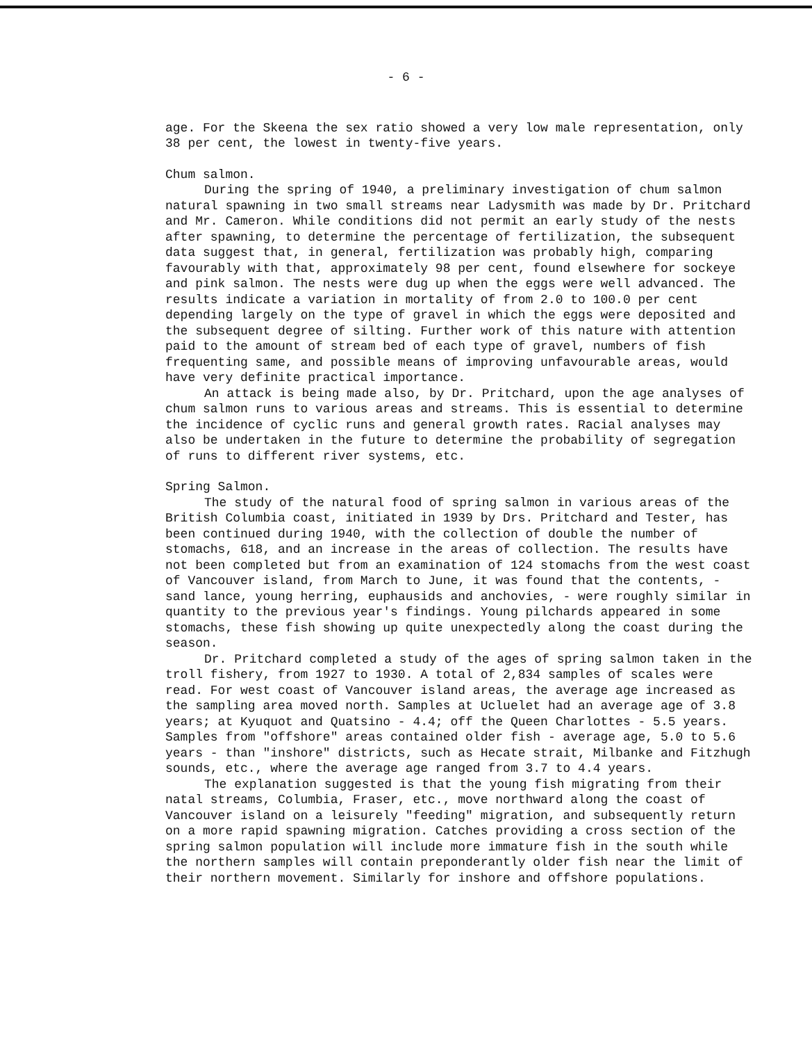- 6 -
age. For the Skeena the sex ratio showed a very low male representation, only 38 per cent, the lowest in twenty-five years.
Chum salmon.
During the spring of 1940, a preliminary investigation of chum salmon natural spawning in two small streams near Ladysmith was made by Dr. Pritchard and Mr. Cameron. While conditions did not permit an early study of the nests after spawning, to determine the percentage of fertilization, the subsequent data suggest that, in general, fertilization was probably high, comparing favourably with that, approximately 98 per cent, found elsewhere for sockeye and pink salmon. The nests were dug up when the eggs were well advanced. The results indicate a variation in mortality of from 2.0 to 100.0 per cent depending largely on the type of gravel in which the eggs were deposited and the subsequent degree of silting. Further work of this nature with attention paid to the amount of stream bed of each type of gravel, numbers of fish frequenting same, and possible means of improving unfavourable areas, would have very definite practical importance.
An attack is being made also, by Dr. Pritchard, upon the age analyses of chum salmon runs to various areas and streams. This is essential to determine the incidence of cyclic runs and general growth rates. Racial analyses may also be undertaken in the future to determine the probability of segregation of runs to different river systems, etc.
Spring Salmon.
The study of the natural food of spring salmon in various areas of the British Columbia coast, initiated in 1939 by Drs. Pritchard and Tester, has been continued during 1940, with the collection of double the number of stomachs, 618, and an increase in the areas of collection. The results have not been completed but from an examination of 124 stomachs from the west coast of Vancouver island, from March to June, it was found that the contents, - sand lance, young herring, euphausids and anchovies, - were roughly similar in quantity to the previous year's findings. Young pilchards appeared in some stomachs, these fish showing up quite unexpectedly along the coast during the season.
Dr. Pritchard completed a study of the ages of spring salmon taken in the troll fishery, from 1927 to 1930. A total of 2,834 samples of scales were read. For west coast of Vancouver island areas, the average age increased as the sampling area moved north. Samples at Ucluelet had an average age of 3.8 years; at Kyuquot and Quatsino - 4.4; off the Queen Charlottes - 5.5 years. Samples from "offshore" areas contained older fish - average age, 5.0 to 5.6 years - than "inshore" districts, such as Hecate strait, Milbanke and Fitzhugh sounds, etc., where the average age ranged from 3.7 to 4.4 years.
The explanation suggested is that the young fish migrating from their natal streams, Columbia, Fraser, etc., move northward along the coast of Vancouver island on a leisurely "feeding" migration, and subsequently return on a more rapid spawning migration. Catches providing a cross section of the spring salmon population will include more immature fish in the south while the northern samples will contain preponderantly older fish near the limit of their northern movement. Similarly for inshore and offshore populations.